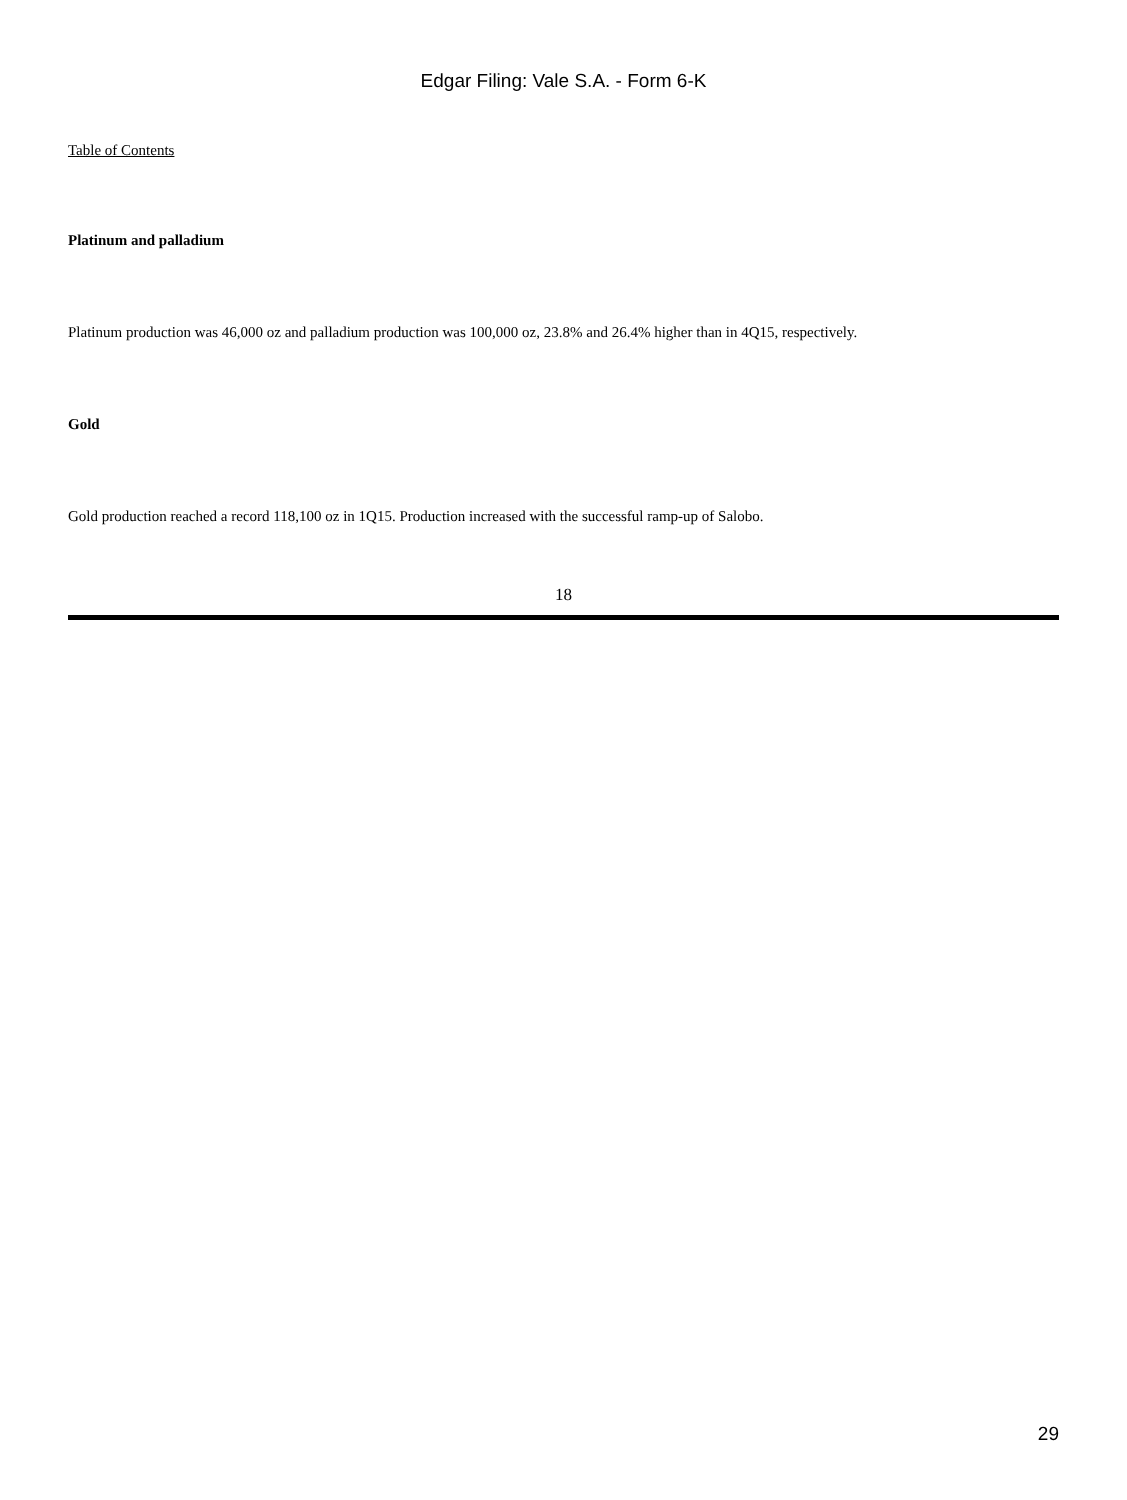Edgar Filing: Vale S.A. - Form 6-K
Table of Contents
Platinum and palladium
Platinum production was 46,000 oz and palladium production was 100,000 oz, 23.8% and 26.4% higher than in 4Q15, respectively.
Gold
Gold production reached a record 118,100 oz in 1Q15. Production increased with the successful ramp-up of Salobo.
18
29